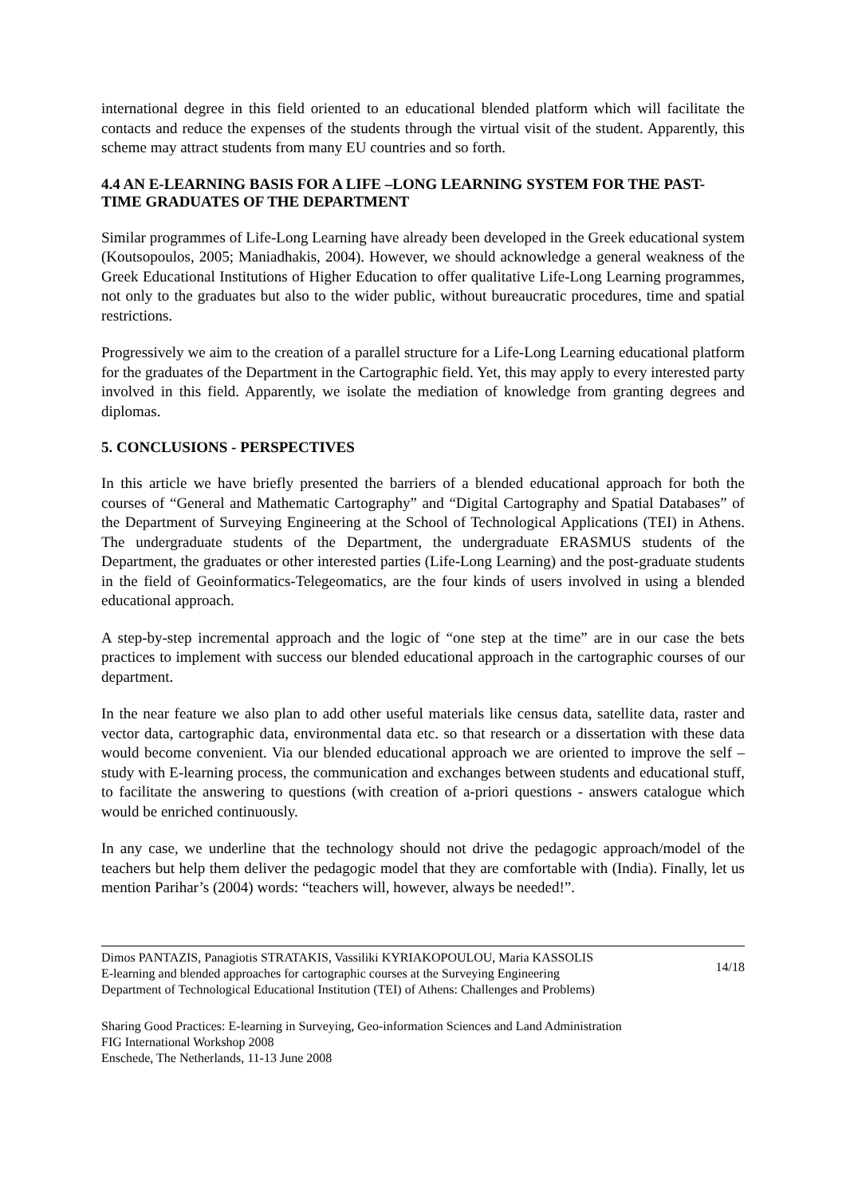international degree in this field oriented to an educational blended platform which will facilitate the contacts and reduce the expenses of the students through the virtual visit of the student. Apparently, this scheme may attract students from many EU countries and so forth.
4.4 AN E-LEARNING BASIS FOR A LIFE –LONG LEARNING SYSTEM FOR THE PAST-TIME GRADUATES OF THE DEPARTMENT
Similar programmes of Life-Long Learning have already been developed in the Greek educational system (Koutsopoulos, 2005; Maniadhakis, 2004). However, we should acknowledge a general weakness of the Greek Educational Institutions of Higher Education to offer qualitative Life-Long Learning programmes, not only to the graduates but also to the wider public, without bureaucratic procedures, time and spatial restrictions.
Progressively we aim to the creation of a parallel structure for a Life-Long Learning educational platform for the graduates of the Department in the Cartographic field. Yet, this may apply to every interested party involved in this field. Apparently, we isolate the mediation of knowledge from granting degrees and diplomas.
5. CONCLUSIONS - PERSPECTIVES
In this article we have briefly presented the barriers of a blended educational approach for both the courses of “General and Mathematic Cartography” and “Digital Cartography and Spatial Databases” of the Department of Surveying Engineering at the School of Technological Applications (TEI) in Athens. The undergraduate students of the Department, the undergraduate ERASMUS students of the Department, the graduates or other interested parties (Life-Long Learning) and the post-graduate students in the field of Geoinformatics-Telegeomatics, are the four kinds of users involved in using a blended educational approach.
A step-by-step incremental approach and the logic of “one step at the time” are in our case the bets practices to implement with success our blended educational approach in the cartographic courses of our department.
In the near feature we also plan to add other useful materials like census data, satellite data, raster and vector data, cartographic data, environmental data etc. so that research or a dissertation with these data would become convenient. Via our blended educational approach we are oriented to improve the self – study with E-learning process, the communication and exchanges between students and educational stuff, to facilitate the answering to questions (with creation of a-priori questions - answers catalogue which would be enriched continuously.
In any case, we underline that the technology should not drive the pedagogic approach/model of the teachers but help them deliver the pedagogic model that they are comfortable with (India). Finally, let us mention Parihar’s (2004) words: “teachers will, however, always be needed!”.
Dimos PANTAZIS, Panagiotis STRATAKIS, Vassiliki KYRIAKOPOULOU, Maria KASSOLIS
E-learning and blended approaches for cartographic courses at the Surveying Engineering
Department of Technological Educational Institution (TEI) of Athens: Challenges and Problems)
14/18
Sharing Good Practices: E-learning in Surveying, Geo-information Sciences and Land Administration
FIG International Workshop 2008
Enschede, The Netherlands, 11-13 June 2008